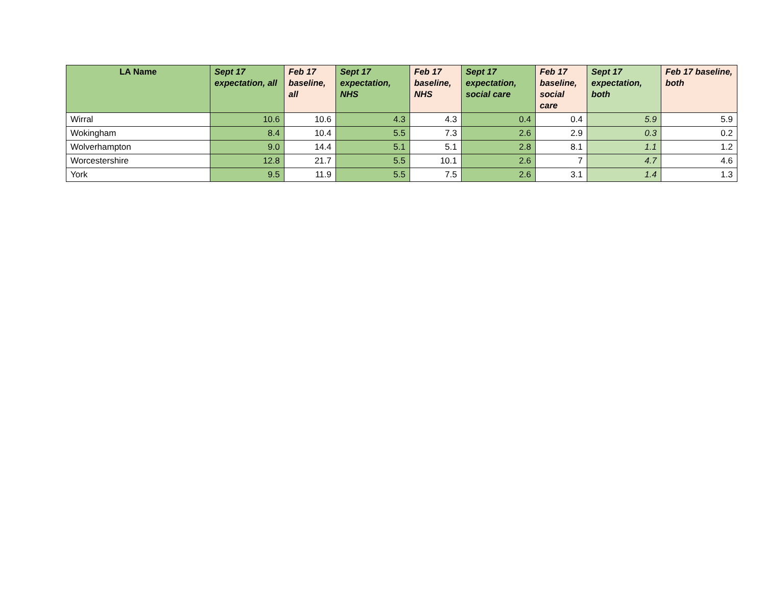| LA Name | Sept 17 expectation, all | Feb 17 baseline, all | Sept 17 expectation, NHS | Feb 17 baseline, NHS | Sept 17 expectation, social care | Feb 17 baseline, social care | Sept 17 expectation, both | Feb 17 baseline, both |
| --- | --- | --- | --- | --- | --- | --- | --- | --- |
| Wirral | 10.6 | 10.6 | 4.3 | 4.3 | 0.4 | 0.4 | 5.9 | 5.9 |
| Wokingham | 8.4 | 10.4 | 5.5 | 7.3 | 2.6 | 2.9 | 0.3 | 0.2 |
| Wolverhampton | 9.0 | 14.4 | 5.1 | 5.1 | 2.8 | 8.1 | 1.1 | 1.2 |
| Worcestershire | 12.8 | 21.7 | 5.5 | 10.1 | 2.6 | 7 | 4.7 | 4.6 |
| York | 9.5 | 11.9 | 5.5 | 7.5 | 2.6 | 3.1 | 1.4 | 1.3 |